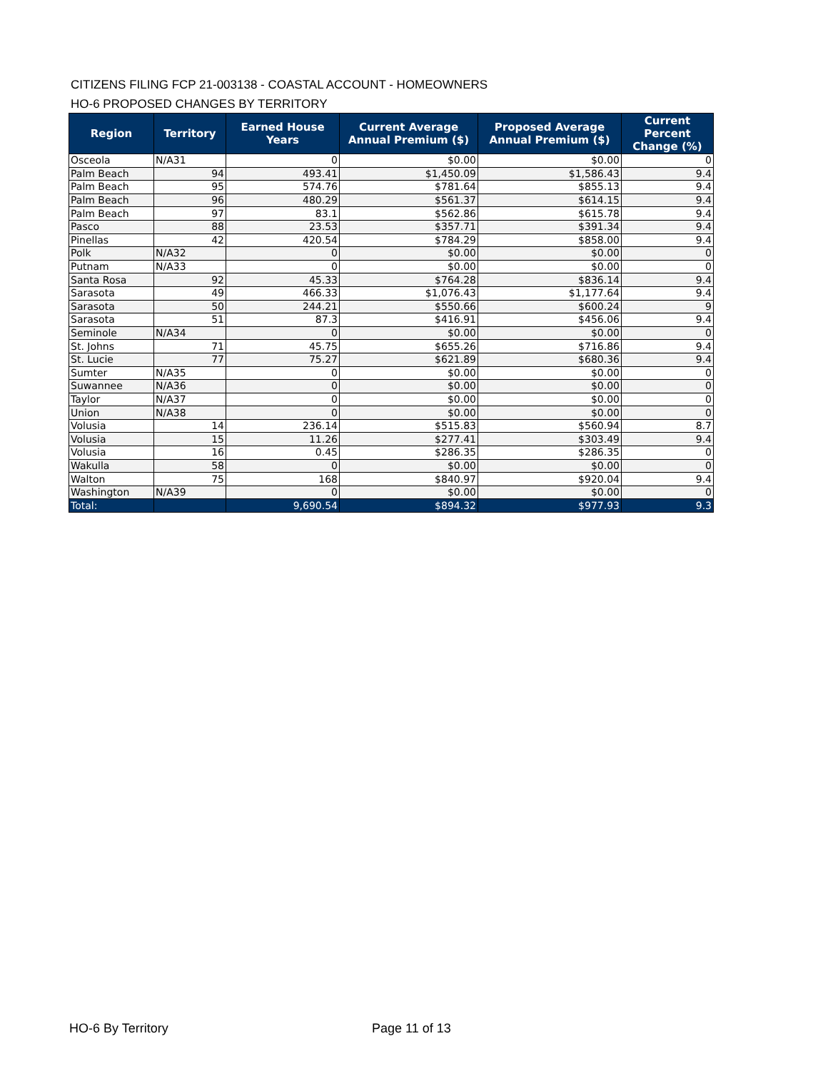CITIZENS FILING FCP 21-003138 - COASTAL ACCOUNT - HOMEOWNERS
HO-6 PROPOSED CHANGES BY TERRITORY
| Region | Territory | Earned House Years | Current Average Annual Premium ($) | Proposed Average Annual Premium ($) | Current Percent Change (%) |
| --- | --- | --- | --- | --- | --- |
| Osceola | N/A31 | 0 | $0.00 | $0.00 | 0 |
| Palm Beach | 94 | 493.41 | $1,450.09 | $1,586.43 | 9.4 |
| Palm Beach | 95 | 574.76 | $781.64 | $855.13 | 9.4 |
| Palm Beach | 96 | 480.29 | $561.37 | $614.15 | 9.4 |
| Palm Beach | 97 | 83.1 | $562.86 | $615.78 | 9.4 |
| Pasco | 88 | 23.53 | $357.71 | $391.34 | 9.4 |
| Pinellas | 42 | 420.54 | $784.29 | $858.00 | 9.4 |
| Polk | N/A32 | 0 | $0.00 | $0.00 | 0 |
| Putnam | N/A33 | 0 | $0.00 | $0.00 | 0 |
| Santa Rosa | 92 | 45.33 | $764.28 | $836.14 | 9.4 |
| Sarasota | 49 | 466.33 | $1,076.43 | $1,177.64 | 9.4 |
| Sarasota | 50 | 244.21 | $550.66 | $600.24 | 9 |
| Sarasota | 51 | 87.3 | $416.91 | $456.06 | 9.4 |
| Seminole | N/A34 | 0 | $0.00 | $0.00 | 0 |
| St. Johns | 71 | 45.75 | $655.26 | $716.86 | 9.4 |
| St. Lucie | 77 | 75.27 | $621.89 | $680.36 | 9.4 |
| Sumter | N/A35 | 0 | $0.00 | $0.00 | 0 |
| Suwannee | N/A36 | 0 | $0.00 | $0.00 | 0 |
| Taylor | N/A37 | 0 | $0.00 | $0.00 | 0 |
| Union | N/A38 | 0 | $0.00 | $0.00 | 0 |
| Volusia | 14 | 236.14 | $515.83 | $560.94 | 8.7 |
| Volusia | 15 | 11.26 | $277.41 | $303.49 | 9.4 |
| Volusia | 16 | 0.45 | $286.35 | $286.35 | 0 |
| Wakulla | 58 | 0 | $0.00 | $0.00 | 0 |
| Walton | 75 | 168 | $840.97 | $920.04 | 9.4 |
| Washington | N/A39 | 0 | $0.00 | $0.00 | 0 |
| Total: | | 9,690.54 | $894.32 | $977.93 | 9.3 |
HO-6 By Territory Page 11 of 13